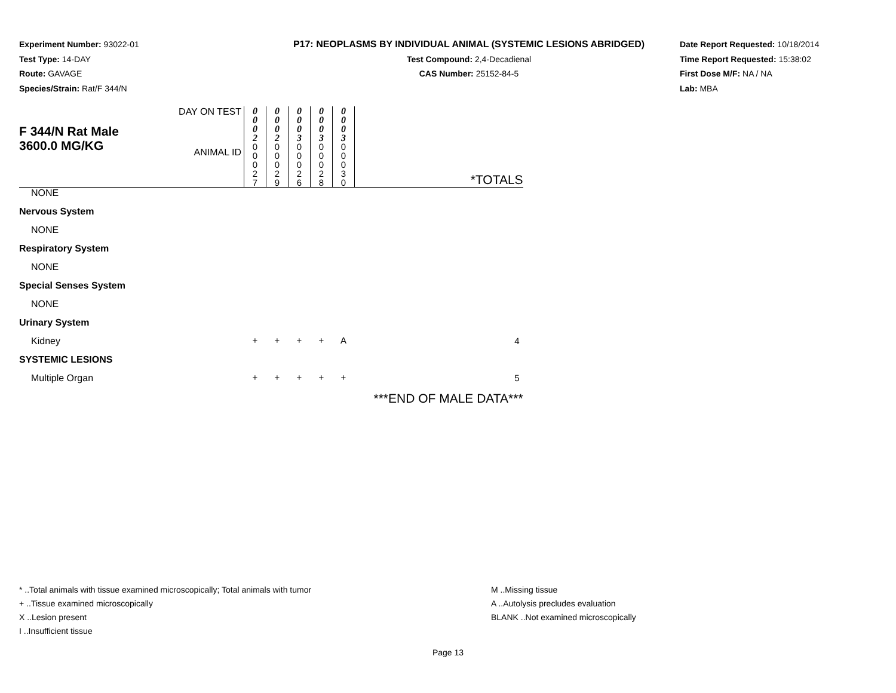Experiment Number: 93022-01
Test Type: 14-DAY
Route: GAVAGE
Species/Strain: Rat/F 344/N
P17: NEOPLASMS BY INDIVIDUAL ANIMAL (SYSTEMIC LESIONS ABRIDGED)
Test Compound: 2,4-Decadienal
CAS Number: 25152-84-5
Date Report Requested: 10/18/2014
Time Report Requested: 15:38:02
First Dose M/F: NA / NA
Lab: MBA
| F 344/N Rat Male 3600.0 MG/KG | DAY ON TEST | 0 0 0 2 | 0 0 0 2 | 0 0 0 3 | 0 0 0 3 | 0 0 0 3 | |
| | ANIMAL ID | 0 0 0 2 7 | 0 0 0 2 9 | 0 0 0 2 6 | 0 0 0 2 8 | 0 0 0 3 0 | *TOTALS |
| NONE | | | | | | | |
| Nervous System | | | | | | | |
| NONE | | | | | | | |
| Respiratory System | | | | | | | |
| NONE | | | | | | | |
| Special Senses System | | | | | | | |
| NONE | | | | | | | |
| Urinary System | | | | | | | |
| Kidney | | + | + | + | + | A | 4 |
| SYSTEMIC LESIONS | | | | | | | |
| Multiple Organ | | + | + | + | + | + | 5 |
| | | | | | | | ***END OF MALE DATA*** |
* ..Total animals with tissue examined microscopically; Total animals with tumor
+ ..Tissue examined microscopically
X ..Lesion present
I ..Insufficient tissue
M ..Missing tissue
A ..Autolysis precludes evaluation
BLANK ..Not examined microscopically
Page 13